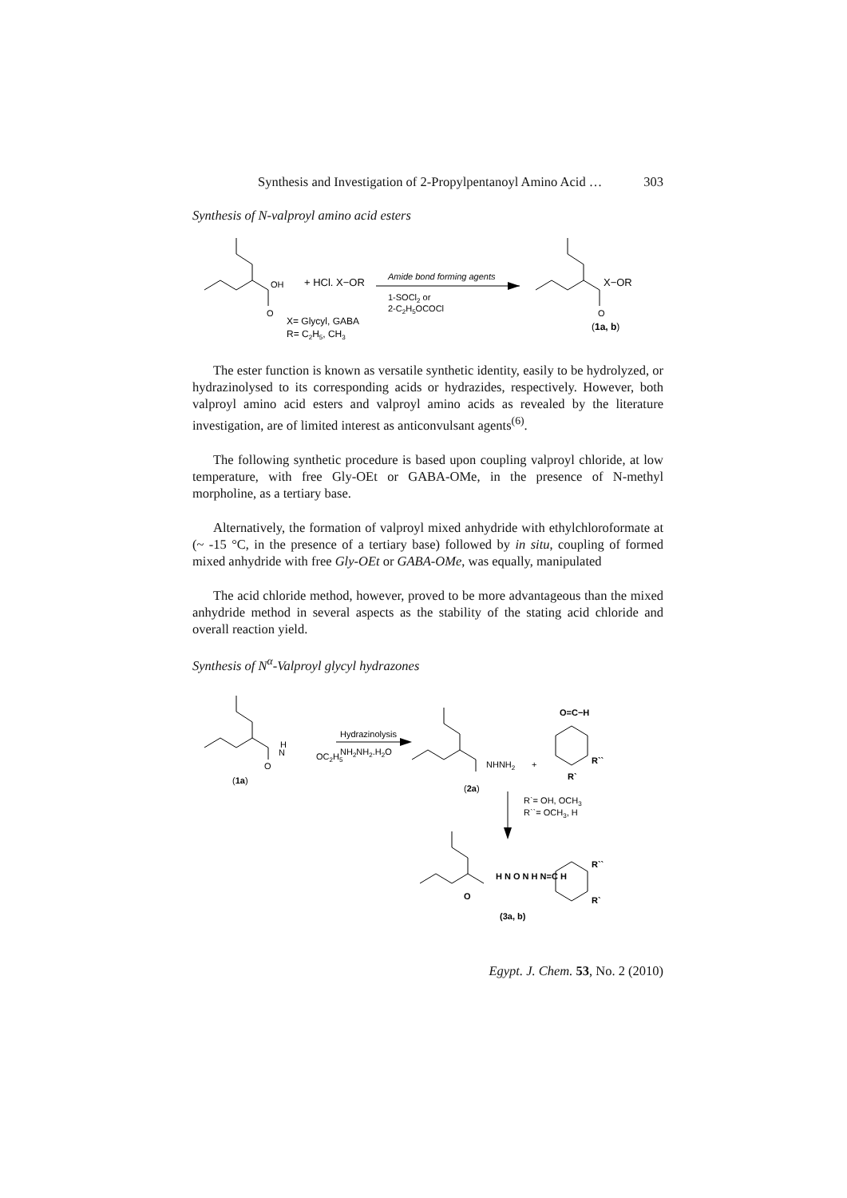Synthesis and Investigation of 2-Propylpentanoyl Amino Acid … 303
Synthesis of N-valproyl amino acid esters
OH
O
+ HCl. X−OR
Amide bond forming agents
1-SOCl2 or
2-C2H5OCOCl
X−OR
O
X= Glycyl, GABA
R= C2H5, CH3
(1a, b)
The ester function is known as versatile synthetic identity, easily to be hydrolyzed, or hydrazinolysed to its corresponding acids or hydrazides, respectively. However, both valproyl amino acid esters and valproyl amino acids as revealed by the literature investigation, are of limited interest as anticonvulsant agents<sup>(6)</sup>.
The following synthetic procedure is based upon coupling valproyl chloride, at low temperature, with free Gly-OEt or GABA-OMe, in the presence of N-methyl morpholine, as a tertiary base.
Alternatively, the formation of valproyl mixed anhydride with ethylchloroformate at (~ -15 °C, in the presence of a tertiary base) followed by in situ, coupling of formed mixed anhydride with free Gly-OEt or GABA-OMe, was equally, manipulated
The acid chloride method, however, proved to be more advantageous than the mixed anhydride method in several aspects as the stability of the stating acid chloride and overall reaction yield.
Synthesis of N<sup>α</sup>-Valproyl glycyl hydrazones
H
N
OC2H5
O
Hydrazinolysis
NH2NH2.H2O
(1a)
NHNH2
+
O=C−H
R``
R`
(2a)
R`= OH, OCH3
R``= OCH3, H
H N O N H N=C H
R``
R`
O
(3a, b)
Egypt. J. Chem. 53, No. 2 (2010)